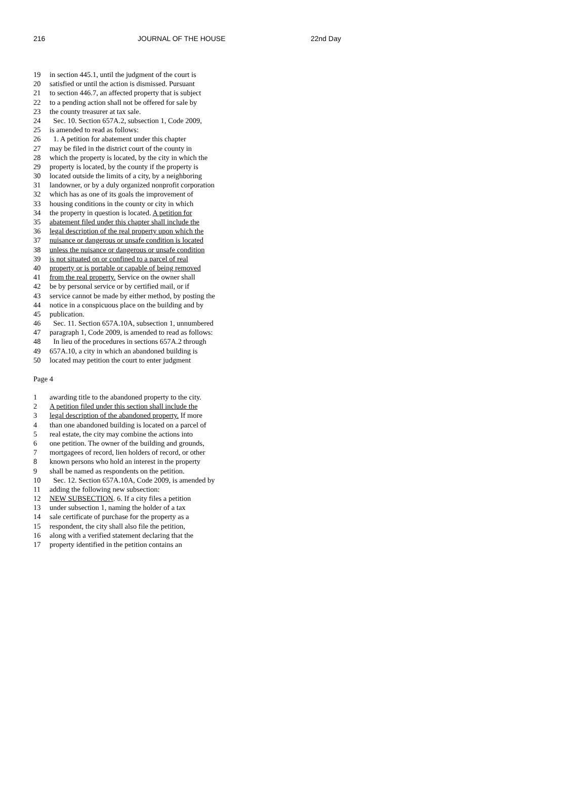216 JOURNAL OF THE HOUSE 22nd Day
19 in section 445.1, until the judgment of the court is
20 satisfied or until the action is dismissed. Pursuant
21 to section 446.7, an affected property that is subject
22 to a pending action shall not be offered for sale by
23 the county treasurer at tax sale.
24 Sec. 10. Section 657A.2, subsection 1, Code 2009,
25 is amended to read as follows:
26 1. A petition for abatement under this chapter
27 may be filed in the district court of the county in
28 which the property is located, by the city in which the
29 property is located, by the county if the property is
30 located outside the limits of a city, by a neighboring
31 landowner, or by a duly organized nonprofit corporation
32 which has as one of its goals the improvement of
33 housing conditions in the county or city in which
34 the property in question is located. A petition for
35 abatement filed under this chapter shall include the
36 legal description of the real property upon which the
37 nuisance or dangerous or unsafe condition is located
38 unless the nuisance or dangerous or unsafe condition
39 is not situated on or confined to a parcel of real
40 property or is portable or capable of being removed
41 from the real property. Service on the owner shall
42 be by personal service or by certified mail, or if
43 service cannot be made by either method, by posting the
44 notice in a conspicuous place on the building and by
45 publication.
46 Sec. 11. Section 657A.10A, subsection 1, unnumbered
47 paragraph 1, Code 2009, is amended to read as follows:
48 In lieu of the procedures in sections 657A.2 through
49 657A.10, a city in which an abandoned building is
50 located may petition the court to enter judgment
Page 4
1 awarding title to the abandoned property to the city.
2 A petition filed under this section shall include the
3 legal description of the abandoned property. If more
4 than one abandoned building is located on a parcel of
5 real estate, the city may combine the actions into
6 one petition. The owner of the building and grounds,
7 mortgagees of record, lien holders of record, or other
8 known persons who hold an interest in the property
9 shall be named as respondents on the petition.
10 Sec. 12. Section 657A.10A, Code 2009, is amended by
11 adding the following new subsection:
12 NEW SUBSECTION. 6. If a city files a petition
13 under subsection 1, naming the holder of a tax
14 sale certificate of purchase for the property as a
15 respondent, the city shall also file the petition,
16 along with a verified statement declaring that the
17 property identified in the petition contains an